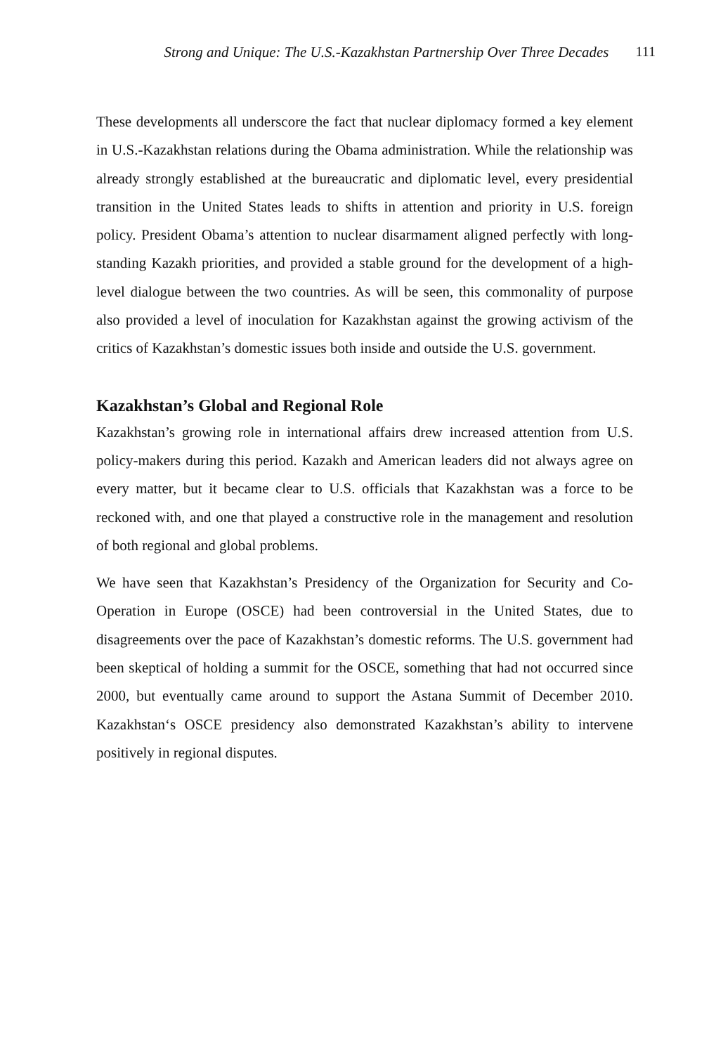Strong and Unique: The U.S.-Kazakhstan Partnership Over Three Decades 111
These developments all underscore the fact that nuclear diplomacy formed a key element in U.S.-Kazakhstan relations during the Obama administration. While the relationship was already strongly established at the bureaucratic and diplomatic level, every presidential transition in the United States leads to shifts in attention and priority in U.S. foreign policy. President Obama’s attention to nuclear disarmament aligned perfectly with long-standing Kazakh priorities, and provided a stable ground for the development of a high-level dialogue between the two countries. As will be seen, this commonality of purpose also provided a level of inoculation for Kazakhstan against the growing activism of the critics of Kazakhstan’s domestic issues both inside and outside the U.S. government.
Kazakhstan’s Global and Regional Role
Kazakhstan’s growing role in international affairs drew increased attention from U.S. policy-makers during this period. Kazakh and American leaders did not always agree on every matter, but it became clear to U.S. officials that Kazakhstan was a force to be reckoned with, and one that played a constructive role in the management and resolution of both regional and global problems.
We have seen that Kazakhstan’s Presidency of the Organization for Security and Co-Operation in Europe (OSCE) had been controversial in the United States, due to disagreements over the pace of Kazakhstan’s domestic reforms. The U.S. government had been skeptical of holding a summit for the OSCE, something that had not occurred since 2000, but eventually came around to support the Astana Summit of December 2010. Kazakhstan‘s OSCE presidency also demonstrated Kazakhstan’s ability to intervene positively in regional disputes.